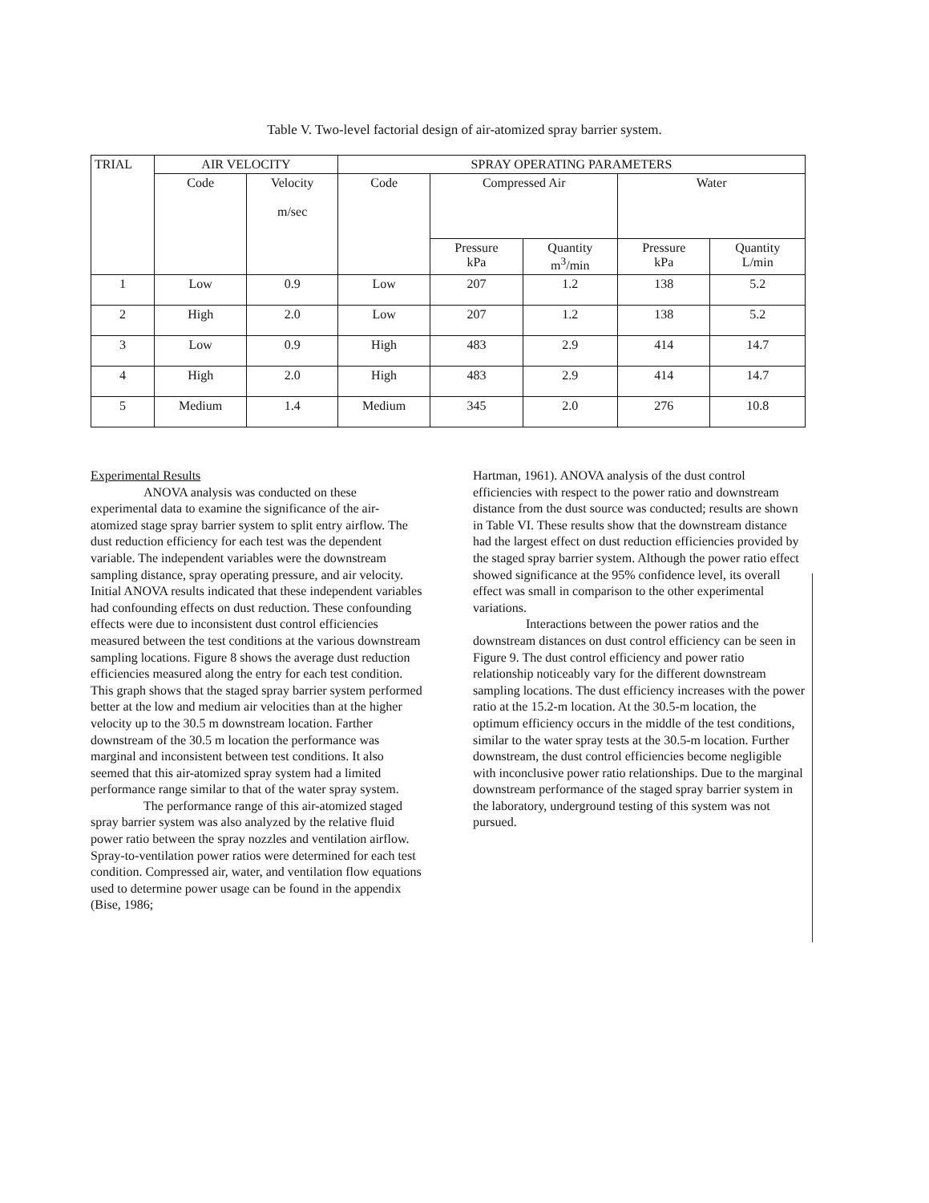Table V. Two-level factorial design of air-atomized spray barrier system.
| TRIAL | AIR VELOCITY | | SPRAY OPERATING PARAMETERS | | | | |
| --- | --- | --- | --- | --- | --- | --- | --- |
| | Code | Velocity m/sec | Code | Compressed Air | | Water | |
| | | | | Pressure kPa | Quantity m<sup>3</sup>/min | Pressure kPa | Quantity L/min |
| 1 | Low | 0.9 | Low | 207 | 1.2 | 138 | 5.2 |
| 2 | High | 2.0 | Low | 207 | 1.2 | 138 | 5.2 |
| 3 | Low | 0.9 | High | 483 | 2.9 | 414 | 14.7 |
| 4 | High | 2.0 | High | 483 | 2.9 | 414 | 14.7 |
| 5 | Medium | 1.4 | Medium | 345 | 2.0 | 276 | 10.8 |
Experimental Results
ANOVA analysis was conducted on these experimental data to examine the significance of the air-atomized stage spray barrier system to split entry airflow. The dust reduction efficiency for each test was the dependent variable. The independent variables were the downstream sampling distance, spray operating pressure, and air velocity. Initial ANOVA results indicated that these independent variables had confounding effects on dust reduction. These confounding effects were due to inconsistent dust control efficiencies measured between the test conditions at the various downstream sampling locations. Figure 8 shows the average dust reduction efficiencies measured along the entry for each test condition. This graph shows that the staged spray barrier system performed better at the low and medium air velocities than at the higher velocity up to the 30.5 m downstream location. Farther downstream of the 30.5 m location the performance was marginal and inconsistent between test conditions. It also seemed that this air-atomized spray system had a limited performance range similar to that of the water spray system.
The performance range of this air-atomized staged spray barrier system was also analyzed by the relative fluid power ratio between the spray nozzles and ventilation airflow. Spray-to-ventilation power ratios were determined for each test condition. Compressed air, water, and ventilation flow equations used to determine power usage can be found in the appendix (Bise, 1986;
Hartman, 1961). ANOVA analysis of the dust control efficiencies with respect to the power ratio and downstream distance from the dust source was conducted; results are shown in Table VI. These results show that the downstream distance had the largest effect on dust reduction efficiencies provided by the staged spray barrier system. Although the power ratio effect showed significance at the 95% confidence level, its overall effect was small in comparison to the other experimental variations.
Interactions between the power ratios and the downstream distances on dust control efficiency can be seen in Figure 9. The dust control efficiency and power ratio relationship noticeably vary for the different downstream sampling locations. The dust efficiency increases with the power ratio at the 15.2-m location. At the 30.5-m location, the optimum efficiency occurs in the middle of the test conditions, similar to the water spray tests at the 30.5-m location. Further downstream, the dust control efficiencies become negligible with inconclusive power ratio relationships. Due to the marginal downstream performance of the staged spray barrier system in the laboratory, underground testing of this system was not pursued.